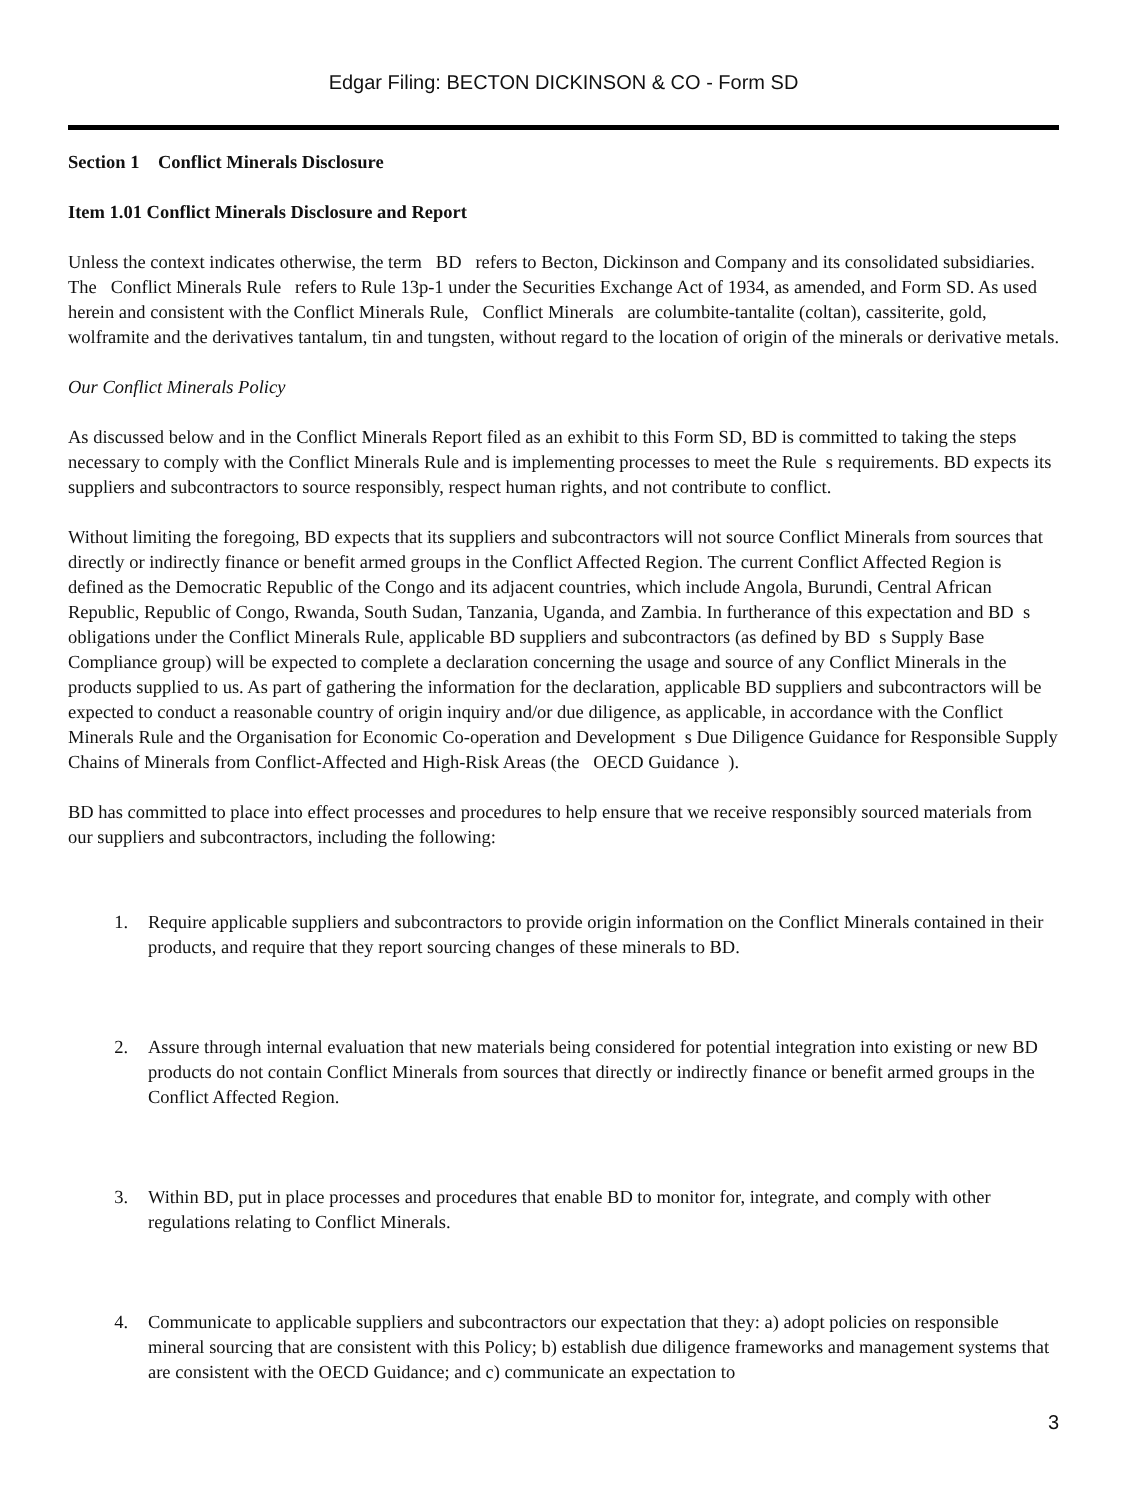Edgar Filing: BECTON DICKINSON & CO - Form SD
Section 1 Conflict Minerals Disclosure
Item 1.01 Conflict Minerals Disclosure and Report
Unless the context indicates otherwise, the term BD refers to Becton, Dickinson and Company and its consolidated subsidiaries. The Conflict Minerals Rule refers to Rule 13p-1 under the Securities Exchange Act of 1934, as amended, and Form SD. As used herein and consistent with the Conflict Minerals Rule, Conflict Minerals are columbite-tantalite (coltan), cassiterite, gold, wolframite and the derivatives tantalum, tin and tungsten, without regard to the location of origin of the minerals or derivative metals.
Our Conflict Minerals Policy
As discussed below and in the Conflict Minerals Report filed as an exhibit to this Form SD, BD is committed to taking the steps necessary to comply with the Conflict Minerals Rule and is implementing processes to meet the Rule s requirements. BD expects its suppliers and subcontractors to source responsibly, respect human rights, and not contribute to conflict.
Without limiting the foregoing, BD expects that its suppliers and subcontractors will not source Conflict Minerals from sources that directly or indirectly finance or benefit armed groups in the Conflict Affected Region. The current Conflict Affected Region is defined as the Democratic Republic of the Congo and its adjacent countries, which include Angola, Burundi, Central African Republic, Republic of Congo, Rwanda, South Sudan, Tanzania, Uganda, and Zambia. In furtherance of this expectation and BD s obligations under the Conflict Minerals Rule, applicable BD suppliers and subcontractors (as defined by BD s Supply Base Compliance group) will be expected to complete a declaration concerning the usage and source of any Conflict Minerals in the products supplied to us. As part of gathering the information for the declaration, applicable BD suppliers and subcontractors will be expected to conduct a reasonable country of origin inquiry and/or due diligence, as applicable, in accordance with the Conflict Minerals Rule and the Organisation for Economic Co-operation and Development s Due Diligence Guidance for Responsible Supply Chains of Minerals from Conflict-Affected and High-Risk Areas (the OECD Guidance ).
BD has committed to place into effect processes and procedures to help ensure that we receive responsibly sourced materials from our suppliers and subcontractors, including the following:
1. Require applicable suppliers and subcontractors to provide origin information on the Conflict Minerals contained in their products, and require that they report sourcing changes of these minerals to BD.
2. Assure through internal evaluation that new materials being considered for potential integration into existing or new BD products do not contain Conflict Minerals from sources that directly or indirectly finance or benefit armed groups in the Conflict Affected Region.
3. Within BD, put in place processes and procedures that enable BD to monitor for, integrate, and comply with other regulations relating to Conflict Minerals.
4. Communicate to applicable suppliers and subcontractors our expectation that they: a) adopt policies on responsible mineral sourcing that are consistent with this Policy; b) establish due diligence frameworks and management systems that are consistent with the OECD Guidance; and c) communicate an expectation to
3